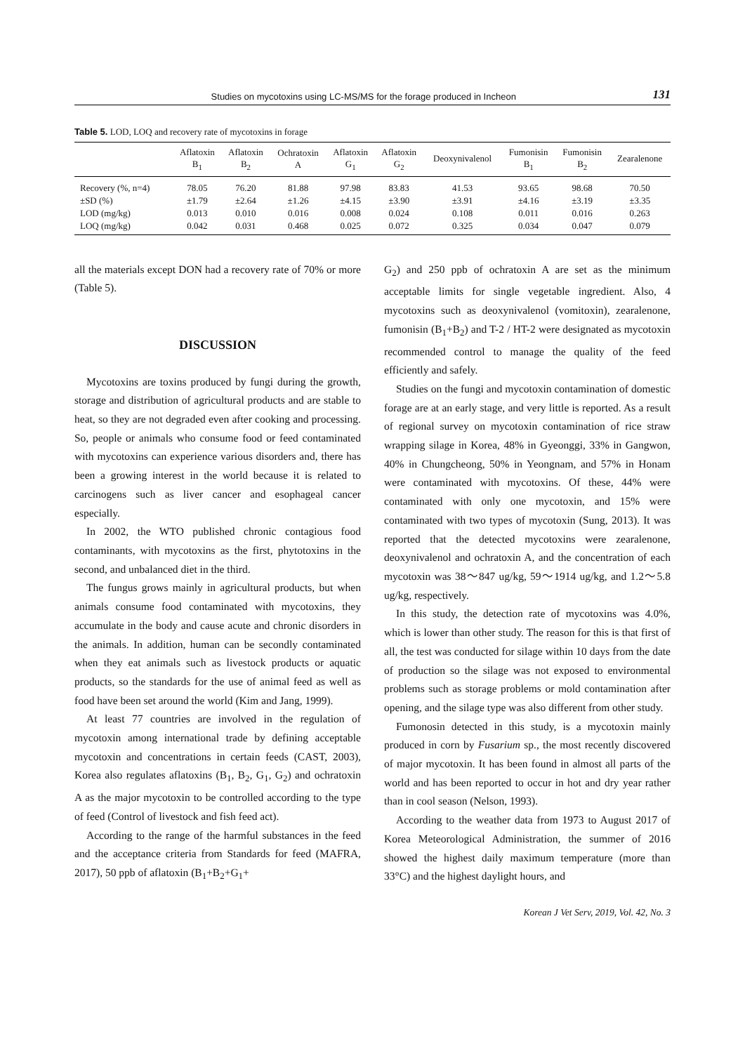Studies on mycotoxins using LC-MS/MS for the forage produced in Incheon 131
Table 5. LOD, LOQ and recovery rate of mycotoxins in forage
| | Aflatoxin B<sub>1</sub> | Aflatoxin B<sub>2</sub> | Ochratoxin A | Aflatoxin G<sub>1</sub> | Aflatoxin G<sub>2</sub> | Deoxynivalenol | Fumonisin B<sub>1</sub> | Fumonisin B<sub>2</sub> | Zearalenone |
| --- | --- | --- | --- | --- | --- | --- | --- | --- | --- |
| Recovery (%, n=4) | 78.05 | 76.20 | 81.88 | 97.98 | 83.83 | 41.53 | 93.65 | 98.68 | 70.50 |
| ±SD (%) | ±1.79 | ±2.64 | ±1.26 | ±4.15 | ±3.90 | ±3.91 | ±4.16 | ±3.19 | ±3.35 |
| LOD (mg/kg) | 0.013 | 0.010 | 0.016 | 0.008 | 0.024 | 0.108 | 0.011 | 0.016 | 0.263 |
| LOQ (mg/kg) | 0.042 | 0.031 | 0.468 | 0.025 | 0.072 | 0.325 | 0.034 | 0.047 | 0.079 |
all the materials except DON had a recovery rate of 70% or more (Table 5).
DISCUSSION
Mycotoxins are toxins produced by fungi during the growth, storage and distribution of agricultural products and are stable to heat, so they are not degraded even after cooking and processing. So, people or animals who consume food or feed contaminated with mycotoxins can experience various disorders and, there has been a growing interest in the world because it is related to carcinogens such as liver cancer and esophageal cancer especially.
In 2002, the WTO published chronic contagious food contaminants, with mycotoxins as the first, phytotoxins in the second, and unbalanced diet in the third.
The fungus grows mainly in agricultural products, but when animals consume food contaminated with mycotoxins, they accumulate in the body and cause acute and chronic disorders in the animals. In addition, human can be secondly contaminated when they eat animals such as livestock products or aquatic products, so the standards for the use of animal feed as well as food have been set around the world (Kim and Jang, 1999).
At least 77 countries are involved in the regulation of mycotoxin among international trade by defining acceptable mycotoxin and concentrations in certain feeds (CAST, 2003), Korea also regulates aflatoxins (B<sub>1</sub>, B<sub>2</sub>, G<sub>1</sub>, G<sub>2</sub>) and ochratoxin A as the major mycotoxin to be controlled according to the type of feed (Control of livestock and fish feed act).
According to the range of the harmful substances in the feed and the acceptance criteria from Standards for feed (MAFRA, 2017), 50 ppb of aflatoxin (B<sub>1</sub>+B<sub>2</sub>+G<sub>1</sub>+
G<sub>2</sub>) and 250 ppb of ochratoxin A are set as the minimum acceptable limits for single vegetable ingredient. Also, 4 mycotoxins such as deoxynivalenol (vomitoxin), zearalenone, fumonisin (B<sub>1</sub>+B<sub>2</sub>) and T-2 / HT-2 were designated as mycotoxin recommended control to manage the quality of the feed efficiently and safely.
Studies on the fungi and mycotoxin contamination of domestic forage are at an early stage, and very little is reported. As a result of regional survey on mycotoxin contamination of rice straw wrapping silage in Korea, 48% in Gyeonggi, 33% in Gangwon, 40% in Chungcheong, 50% in Yeongnam, and 57% in Honam were contaminated with mycotoxins. Of these, 44% were contaminated with only one mycotoxin, and 15% were contaminated with two types of mycotoxin (Sung, 2013). It was reported that the detected mycotoxins were zearalenone, deoxynivalenol and ochratoxin A, and the concentration of each mycotoxin was 38～847 ug/kg, 59～1914 ug/kg, and 1.2～5.8 ug/kg, respectively.
In this study, the detection rate of mycotoxins was 4.0%, which is lower than other study. The reason for this is that first of all, the test was conducted for silage within 10 days from the date of production so the silage was not exposed to environmental problems such as storage problems or mold contamination after opening, and the silage type was also different from other study.
Fumonosin detected in this study, is a mycotoxin mainly produced in corn by Fusarium sp., the most recently discovered of major mycotoxin. It has been found in almost all parts of the world and has been reported to occur in hot and dry year rather than in cool season (Nelson, 1993).
According to the weather data from 1973 to August 2017 of Korea Meteorological Administration, the summer of 2016 showed the highest daily maximum temperature (more than 33°C) and the highest daylight hours, and
Korean J Vet Serv, 2019, Vol. 42, No. 3